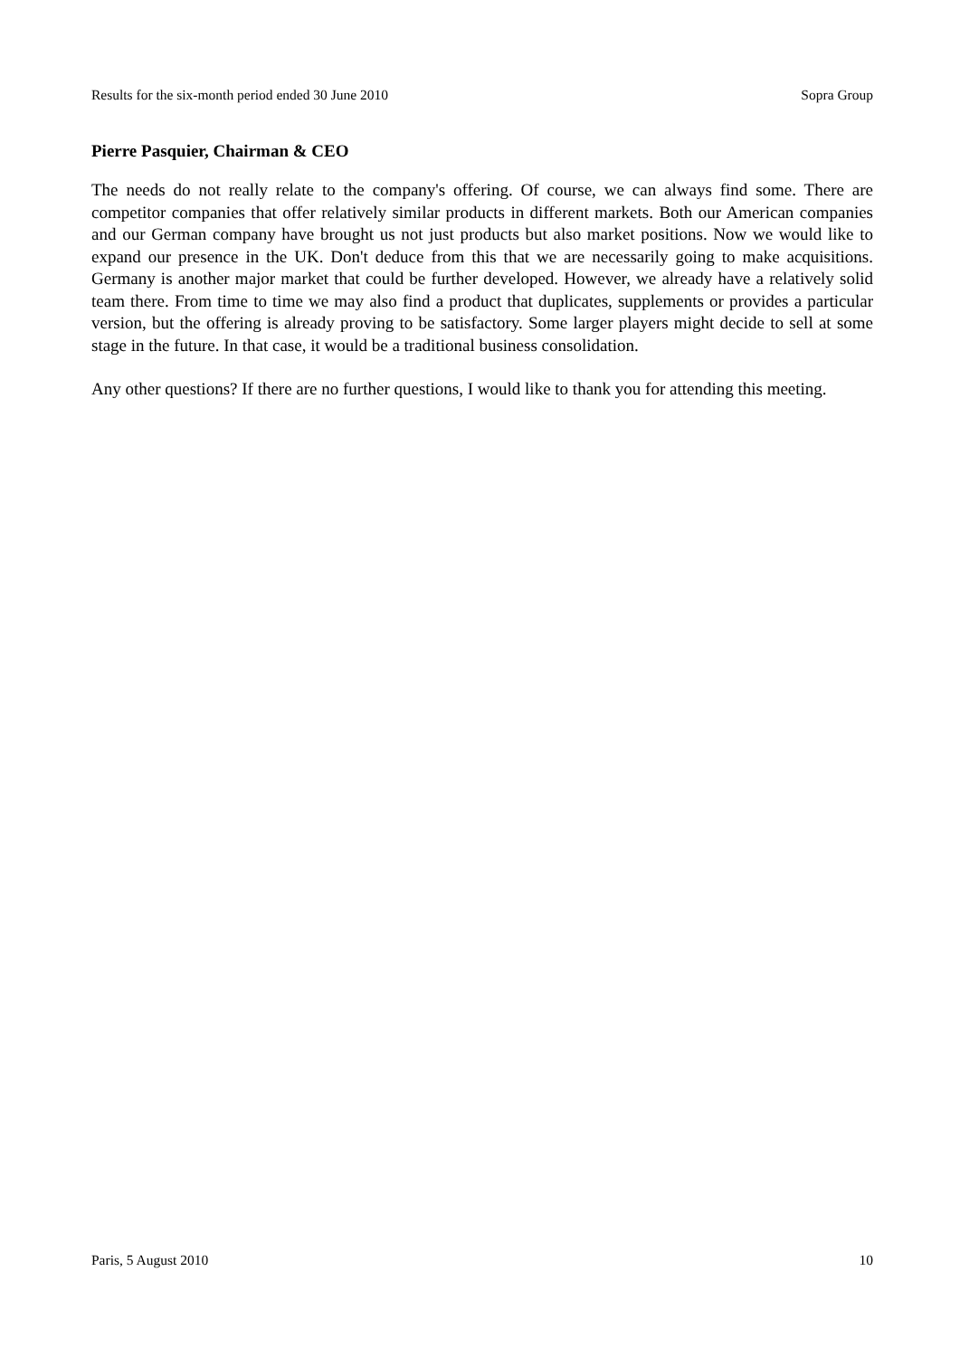Results for the six-month period ended 30 June 2010 Sopra Group
Pierre Pasquier, Chairman & CEO
The needs do not really relate to the company's offering. Of course, we can always find some. There are competitor companies that offer relatively similar products in different markets. Both our American companies and our German company have brought us not just products but also market positions. Now we would like to expand our presence in the UK. Don't deduce from this that we are necessarily going to make acquisitions. Germany is another major market that could be further developed. However, we already have a relatively solid team there. From time to time we may also find a product that duplicates, supplements or provides a particular version, but the offering is already proving to be satisfactory. Some larger players might decide to sell at some stage in the future. In that case, it would be a traditional business consolidation.
Any other questions? If there are no further questions, I would like to thank you for attending this meeting.
Paris, 5 August 2010 10